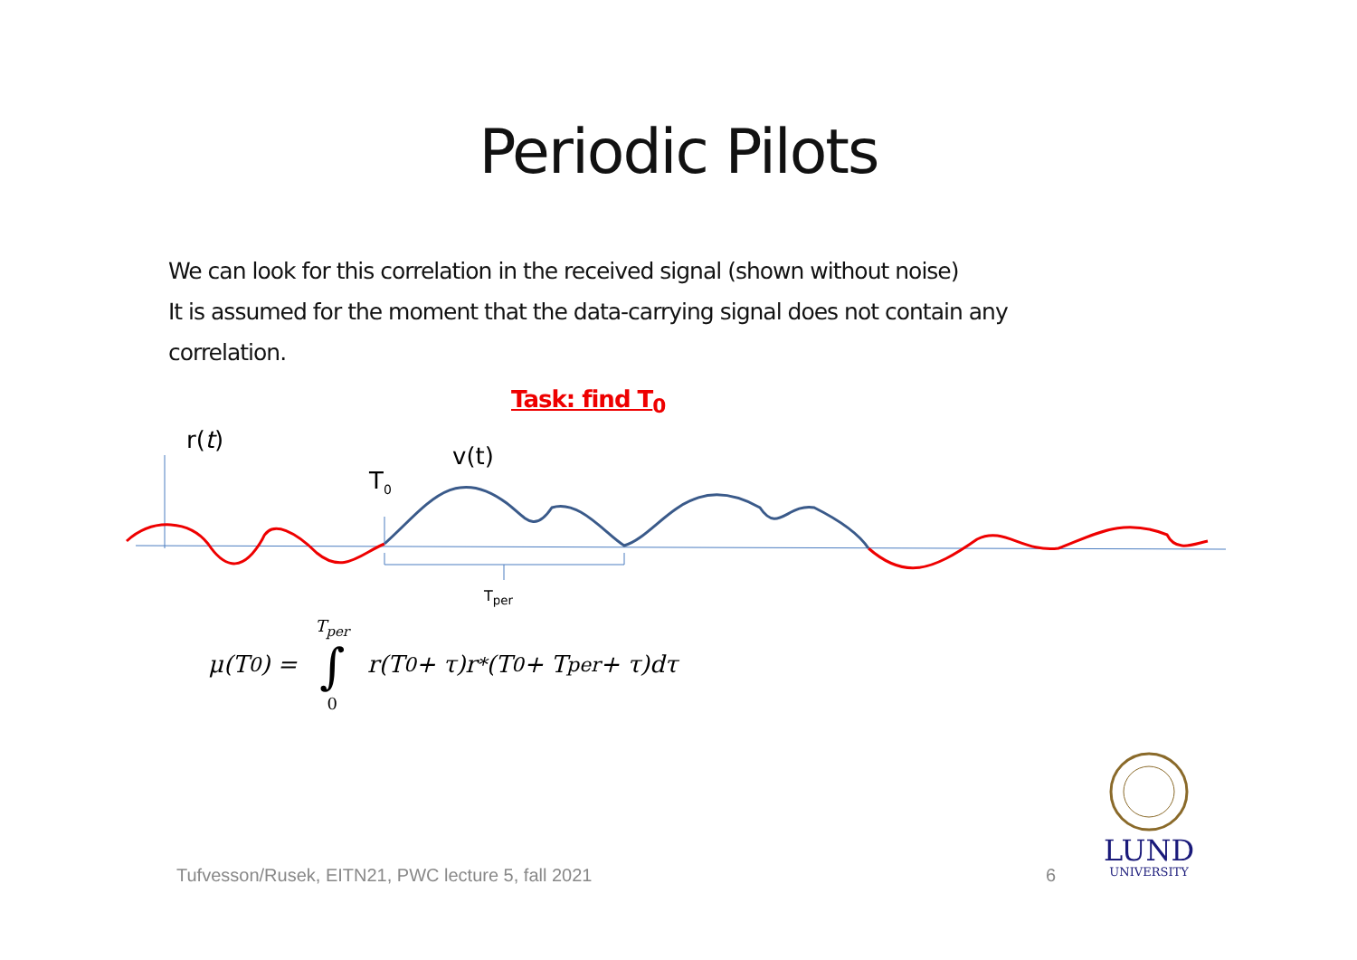Periodic Pilots
We can look for this correlation in the received signal (shown without noise)
It is assumed for the moment that the data-carrying signal does not contain any correlation.
Task: find T<sub>0</sub>
r(t)
T<sub>0</sub>
v(t)
T<sub>per</sub>
μ(T<sub>0</sub>) = T<sub>per</sub> ∫ 0 r(T<sub>0</sub> + τ)r<sup>*</sup>(T<sub>0</sub> + T<sub>per</sub> + τ)dτ
Tufvesson/Rusek, EITN21, PWC lecture 5, fall 2021
6
LUND
UNIVERSITY